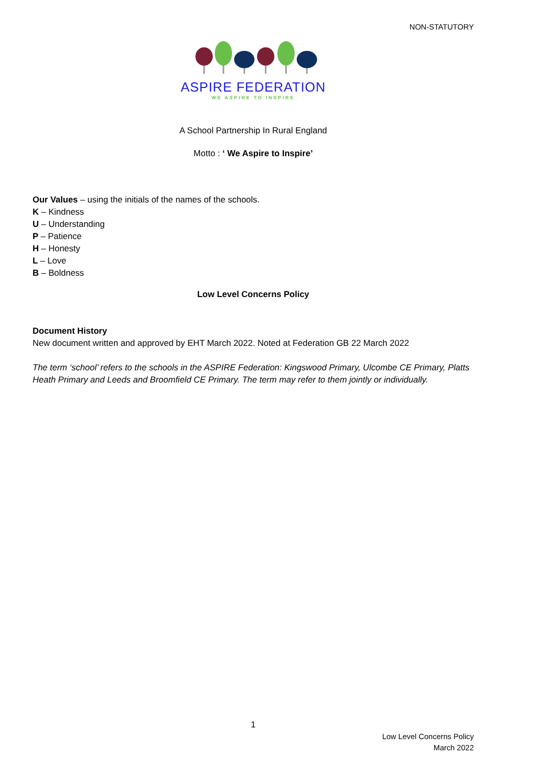NON-STATUTORY
ASPIRE FEDERATION
WE ASPIRE TO INSPIRE
A School Partnership In Rural England
Motto : ‘ We Aspire to Inspire’
Our Values – using the initials of the names of the schools.
K – Kindness
U – Understanding
P – Patience
H – Honesty
L – Love
B – Boldness
Low Level Concerns Policy
Document History
New document written and approved by EHT March 2022. Noted at Federation GB 22 March 2022
The term ‘school’ refers to the schools in the ASPIRE Federation: Kingswood Primary, Ulcombe CE Primary, Platts Heath Primary and Leeds and Broomfield CE Primary. The term may refer to them jointly or individually.
1
Low Level Concerns Policy
March 2022